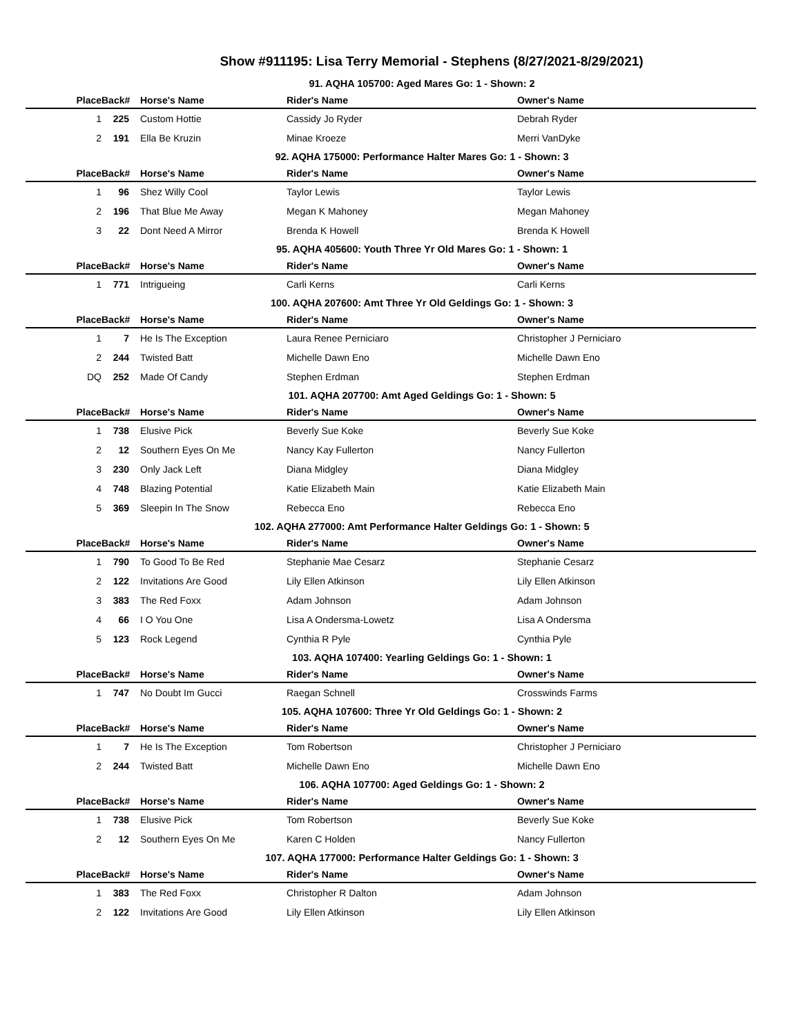Show #911195: Lisa Terry Memorial - Stephens (8/27/2021-8/29/2021)
| 91. AQHA 105700: Aged Mares Go: 1 - Shown: 2 | | | | |
| Place | Back# | Horse's Name | Rider's Name | Owner's Name |
| 1 | 225 | Custom Hottie | Cassidy Jo Ryder | Debrah Ryder |
| 2 | 191 | Ella Be Kruzin | Minae Kroeze | Merri VanDyke |
| 92. AQHA 175000: Performance Halter Mares Go: 1 - Shown: 3 | | | | |
| Place | Back# | Horse's Name | Rider's Name | Owner's Name |
| 1 | 96 | Shez Willy Cool | Taylor Lewis | Taylor Lewis |
| 2 | 196 | That Blue Me Away | Megan K Mahoney | Megan Mahoney |
| 3 | 22 | Dont Need A Mirror | Brenda K Howell | Brenda K Howell |
| 95. AQHA 405600: Youth Three Yr Old Mares Go: 1 - Shown: 1 | | | | |
| Place | Back# | Horse's Name | Rider's Name | Owner's Name |
| 1 | 771 | Intrigueing | Carli Kerns | Carli Kerns |
| 100. AQHA 207600: Amt Three Yr Old Geldings Go: 1 - Shown: 3 | | | | |
| Place | Back# | Horse's Name | Rider's Name | Owner's Name |
| 1 | 7 | He Is The Exception | Laura Renee Perniciaro | Christopher J Perniciaro |
| 2 | 244 | Twisted Batt | Michelle Dawn Eno | Michelle Dawn Eno |
| DQ | 252 | Made Of Candy | Stephen Erdman | Stephen Erdman |
| 101. AQHA 207700: Amt Aged Geldings Go: 1 - Shown: 5 | | | | |
| Place | Back# | Horse's Name | Rider's Name | Owner's Name |
| 1 | 738 | Elusive Pick | Beverly Sue Koke | Beverly Sue Koke |
| 2 | 12 | Southern Eyes On Me | Nancy Kay Fullerton | Nancy Fullerton |
| 3 | 230 | Only Jack Left | Diana Midgley | Diana Midgley |
| 4 | 748 | Blazing Potential | Katie Elizabeth Main | Katie Elizabeth Main |
| 5 | 369 | Sleepin In The Snow | Rebecca Eno | Rebecca Eno |
| 102. AQHA 277000: Amt Performance Halter Geldings Go: 1 - Shown: 5 | | | | |
| Place | Back# | Horse's Name | Rider's Name | Owner's Name |
| 1 | 790 | To Good To Be Red | Stephanie Mae Cesarz | Stephanie Cesarz |
| 2 | 122 | Invitations Are Good | Lily Ellen Atkinson | Lily Ellen Atkinson |
| 3 | 383 | The Red Foxx | Adam Johnson | Adam Johnson |
| 4 | 66 | I O You One | Lisa A Ondersma-Lowetz | Lisa A Ondersma |
| 5 | 123 | Rock Legend | Cynthia R Pyle | Cynthia Pyle |
| 103. AQHA 107400: Yearling Geldings Go: 1 - Shown: 1 | | | | |
| Place | Back# | Horse's Name | Rider's Name | Owner's Name |
| 1 | 747 | No Doubt Im Gucci | Raegan Schnell | Crosswinds Farms |
| 105. AQHA 107600: Three Yr Old Geldings Go: 1 - Shown: 2 | | | | |
| Place | Back# | Horse's Name | Rider's Name | Owner's Name |
| 1 | 7 | He Is The Exception | Tom Robertson | Christopher J Perniciaro |
| 2 | 244 | Twisted Batt | Michelle Dawn Eno | Michelle Dawn Eno |
| 106. AQHA 107700: Aged Geldings Go: 1 - Shown: 2 | | | | |
| Place | Back# | Horse's Name | Rider's Name | Owner's Name |
| 1 | 738 | Elusive Pick | Tom Robertson | Beverly Sue Koke |
| 2 | 12 | Southern Eyes On Me | Karen C Holden | Nancy Fullerton |
| 107. AQHA 177000: Performance Halter Geldings Go: 1 - Shown: 3 | | | | |
| Place | Back# | Horse's Name | Rider's Name | Owner's Name |
| 1 | 383 | The Red Foxx | Christopher R Dalton | Adam Johnson |
| 2 | 122 | Invitations Are Good | Lily Ellen Atkinson | Lily Ellen Atkinson |